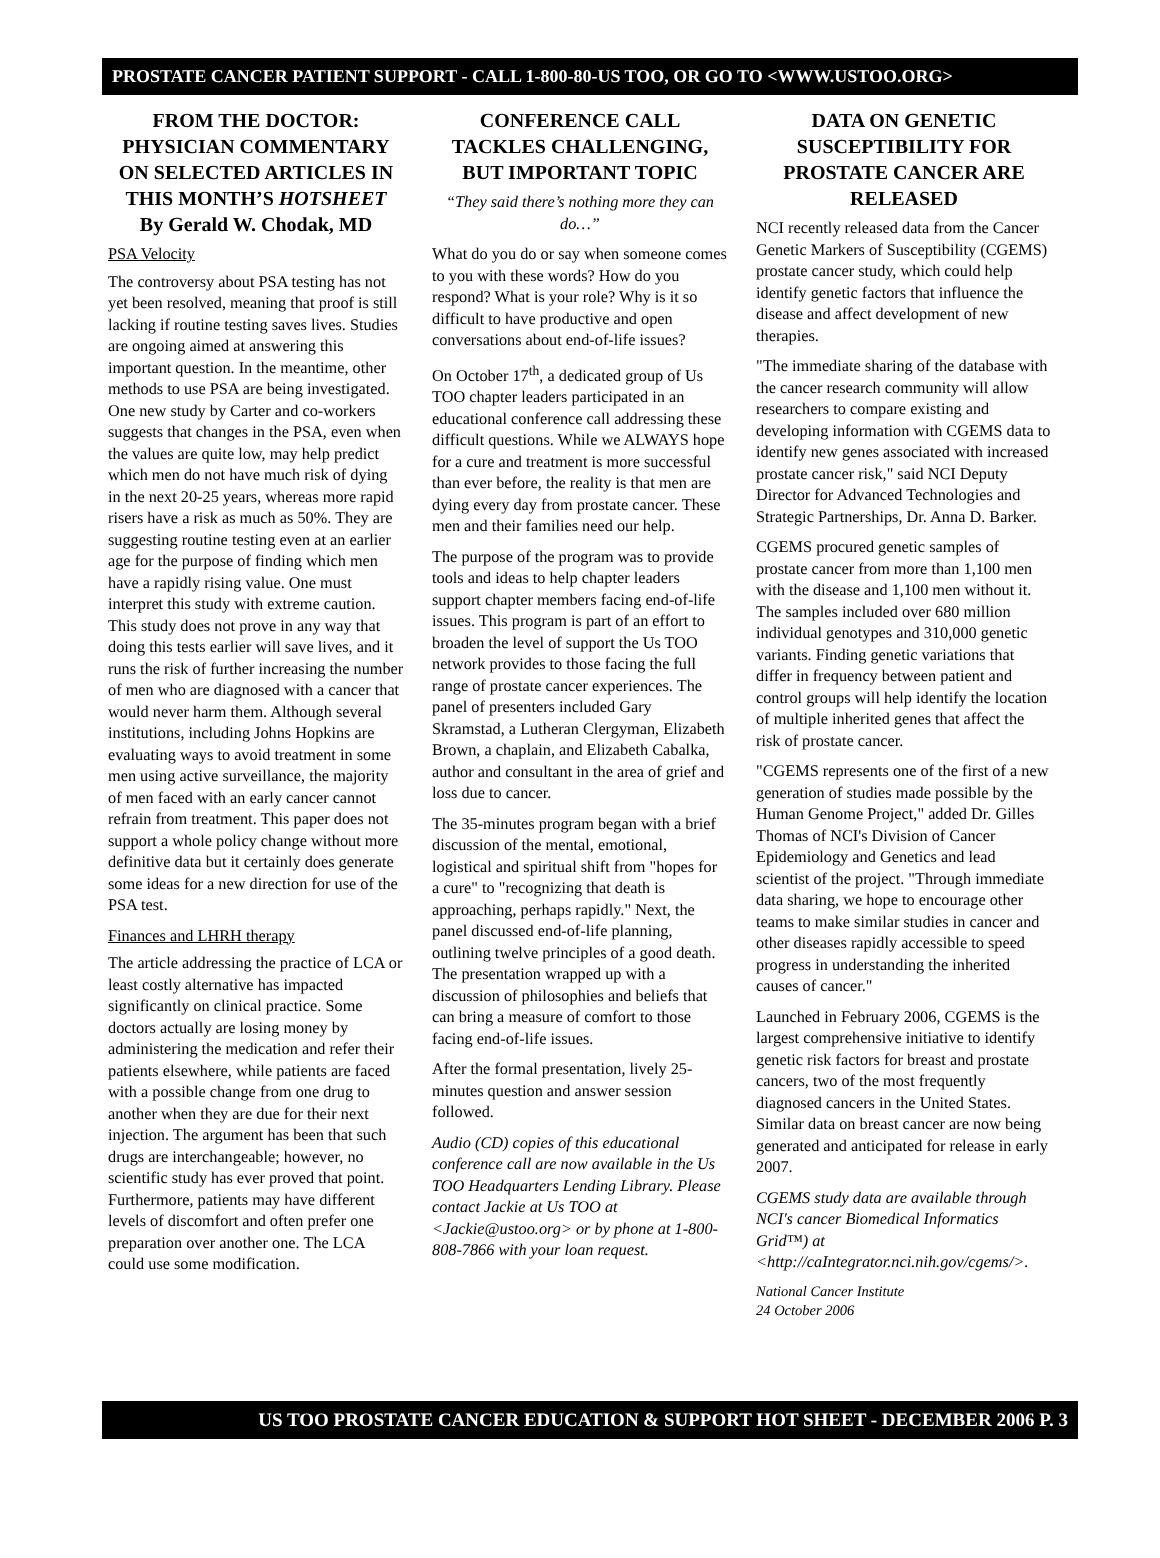PROSTATE CANCER PATIENT SUPPORT - CALL 1-800-80-US TOO, OR GO TO <WWW.USTOO.ORG>
FROM THE DOCTOR: PHYSICIAN COMMENTARY ON SELECTED ARTICLES IN THIS MONTH’S HOTSHEET
By Gerald W. Chodak, MD
PSA Velocity
The controversy about PSA testing has not yet been resolved, meaning that proof is still lacking if routine testing saves lives. Studies are ongoing aimed at answering this important question. In the meantime, other methods to use PSA are being investigated. One new study by Carter and co-workers suggests that changes in the PSA, even when the values are quite low, may help predict which men do not have much risk of dying in the next 20-25 years, whereas more rapid risers have a risk as much as 50%. They are suggesting routine testing even at an earlier age for the purpose of finding which men have a rapidly rising value. One must interpret this study with extreme caution. This study does not prove in any way that doing this tests earlier will save lives, and it runs the risk of further increasing the number of men who are diagnosed with a cancer that would never harm them. Although several institutions, including Johns Hopkins are evaluating ways to avoid treatment in some men using active surveillance, the majority of men faced with an early cancer cannot refrain from treatment. This paper does not support a whole policy change without more definitive data but it certainly does generate some ideas for a new direction for use of the PSA test.
Finances and LHRH therapy
The article addressing the practice of LCA or least costly alternative has impacted significantly on clinical practice. Some doctors actually are losing money by administering the medication and refer their patients elsewhere, while patients are faced with a possible change from one drug to another when they are due for their next injection. The argument has been that such drugs are interchangeable; however, no scientific study has ever proved that point. Furthermore, patients may have different levels of discomfort and often prefer one preparation over another one. The LCA could use some modification.
CONFERENCE CALL TACKLES CHALLENGING, BUT IMPORTANT TOPIC
“They said there’s nothing more they can do…”
What do you do or say when someone comes to you with these words? How do you respond? What is your role? Why is it so difficult to have productive and open conversations about end-of-life issues?
On October 17<sup>th</sup>, a dedicated group of Us TOO chapter leaders participated in an educational conference call addressing these difficult questions. While we ALWAYS hope for a cure and treatment is more successful than ever before, the reality is that men are dying every day from prostate cancer. These men and their families need our help.
The purpose of the program was to provide tools and ideas to help chapter leaders support chapter members facing end-of-life issues. This program is part of an effort to broaden the level of support the Us TOO network provides to those facing the full range of prostate cancer experiences. The panel of presenters included Gary Skramstad, a Lutheran Clergyman, Elizabeth Brown, a chaplain, and Elizabeth Cabalka, author and consultant in the area of grief and loss due to cancer.
The 35-minutes program began with a brief discussion of the mental, emotional, logistical and spiritual shift from "hopes for a cure" to "recognizing that death is approaching, perhaps rapidly." Next, the panel discussed end-of-life planning, outlining twelve principles of a good death. The presentation wrapped up with a discussion of philosophies and beliefs that can bring a measure of comfort to those facing end-of-life issues.
After the formal presentation, lively 25-minutes question and answer session followed.
Audio (CD) copies of this educational conference call are now available in the Us TOO Headquarters Lending Library. Please contact Jackie at Us TOO at <Jackie@ustoo.org> or by phone at 1-800-808-7866 with your loan request.
DATA ON GENETIC SUSCEPTIBILITY FOR PROSTATE CANCER ARE RELEASED
NCI recently released data from the Cancer Genetic Markers of Susceptibility (CGEMS) prostate cancer study, which could help identify genetic factors that influence the disease and affect development of new therapies.
"The immediate sharing of the database with the cancer research community will allow researchers to compare existing and developing information with CGEMS data to identify new genes associated with increased prostate cancer risk," said NCI Deputy Director for Advanced Technologies and Strategic Partnerships, Dr. Anna D. Barker.
CGEMS procured genetic samples of prostate cancer from more than 1,100 men with the disease and 1,100 men without it. The samples included over 680 million individual genotypes and 310,000 genetic variants. Finding genetic variations that differ in frequency between patient and control groups will help identify the location of multiple inherited genes that affect the risk of prostate cancer.
"CGEMS represents one of the first of a new generation of studies made possible by the Human Genome Project," added Dr. Gilles Thomas of NCI's Division of Cancer Epidemiology and Genetics and lead scientist of the project. "Through immediate data sharing, we hope to encourage other teams to make similar studies in cancer and other diseases rapidly accessible to speed progress in understanding the inherited causes of cancer."
Launched in February 2006, CGEMS is the largest comprehensive initiative to identify genetic risk factors for breast and prostate cancers, two of the most frequently diagnosed cancers in the United States. Similar data on breast cancer are now being generated and anticipated for release in early 2007.
CGEMS study data are available through NCI's cancer Biomedical Informatics Grid™) at <http://caIntegrator.nci.nih.gov/cgems/>.
National Cancer Institute
24 October 2006
US TOO PROSTATE CANCER EDUCATION & SUPPORT HOT SHEET - DECEMBER 2006 P. 3